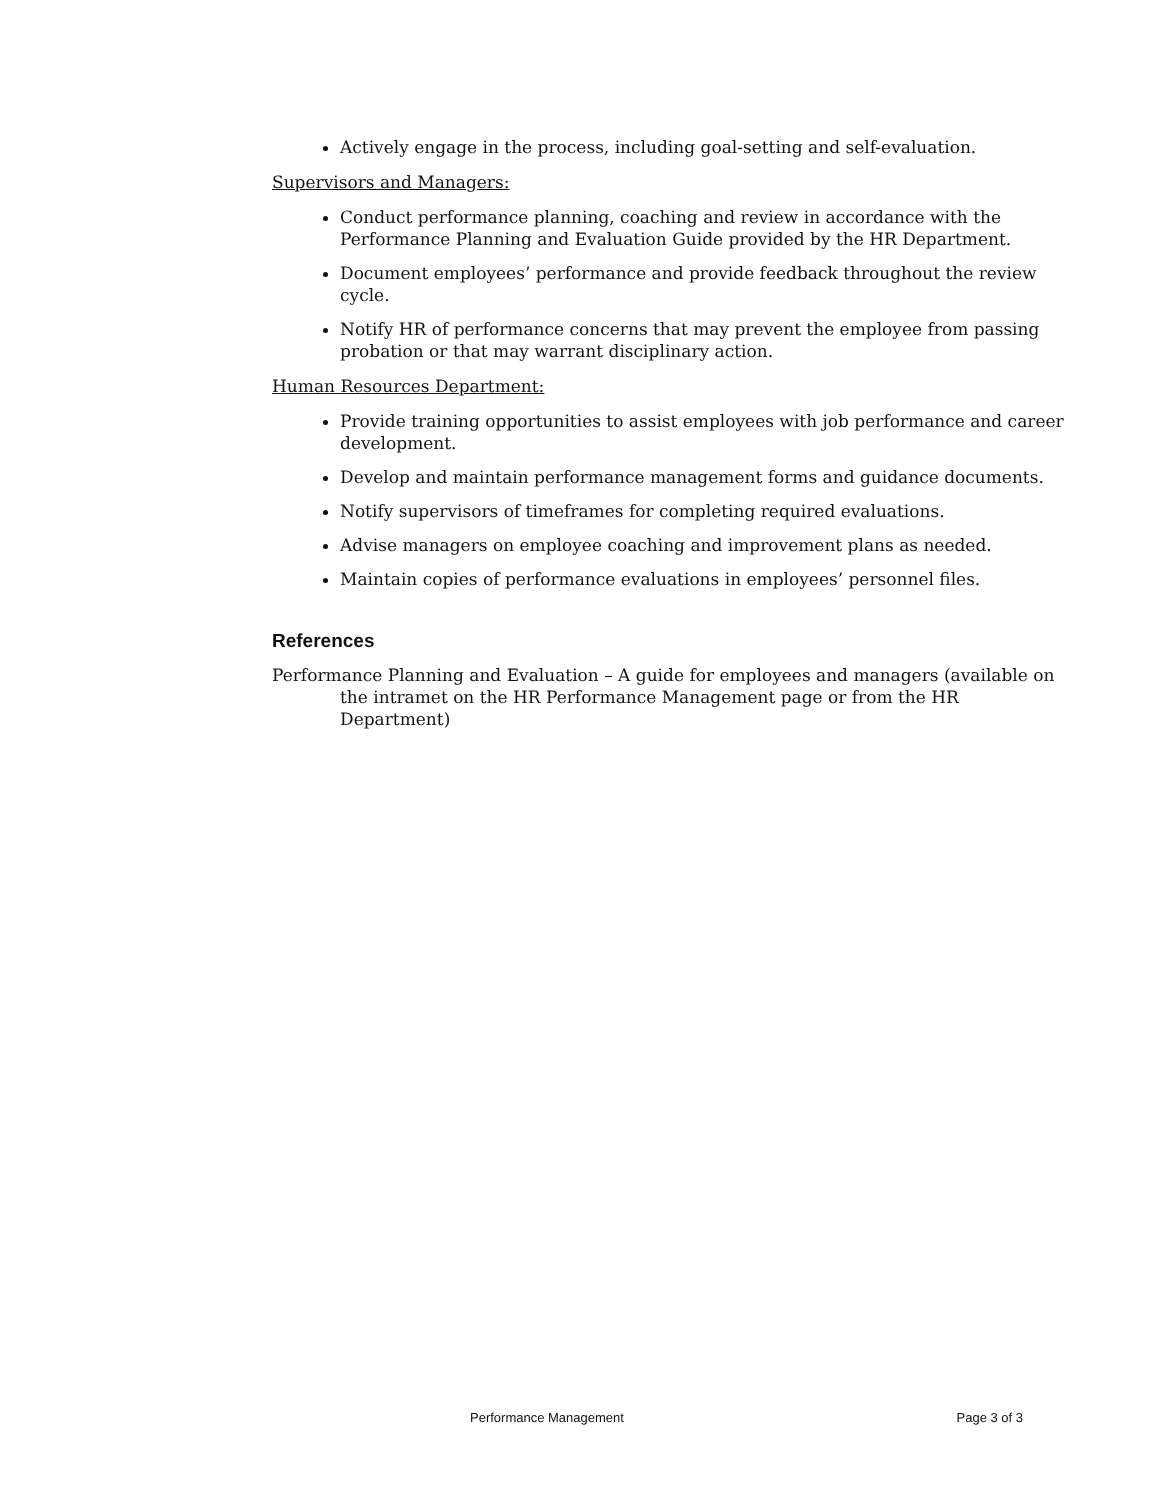Actively engage in the process, including goal-setting and self-evaluation.
Supervisors and Managers:
Conduct performance planning, coaching and review in accordance with the Performance Planning and Evaluation Guide provided by the HR Department.
Document employees’ performance and provide feedback throughout the review cycle.
Notify HR of performance concerns that may prevent the employee from passing probation or that may warrant disciplinary action.
Human Resources Department:
Provide training opportunities to assist employees with job performance and career development.
Develop and maintain performance management forms and guidance documents.
Notify supervisors of timeframes for completing required evaluations.
Advise managers on employee coaching and improvement plans as needed.
Maintain copies of performance evaluations in employees’ personnel files.
References
Performance Planning and Evaluation – A guide for employees and managers (available on the intramet on the HR Performance Management page or from the HR Department)
Performance Management Page 3 of 3